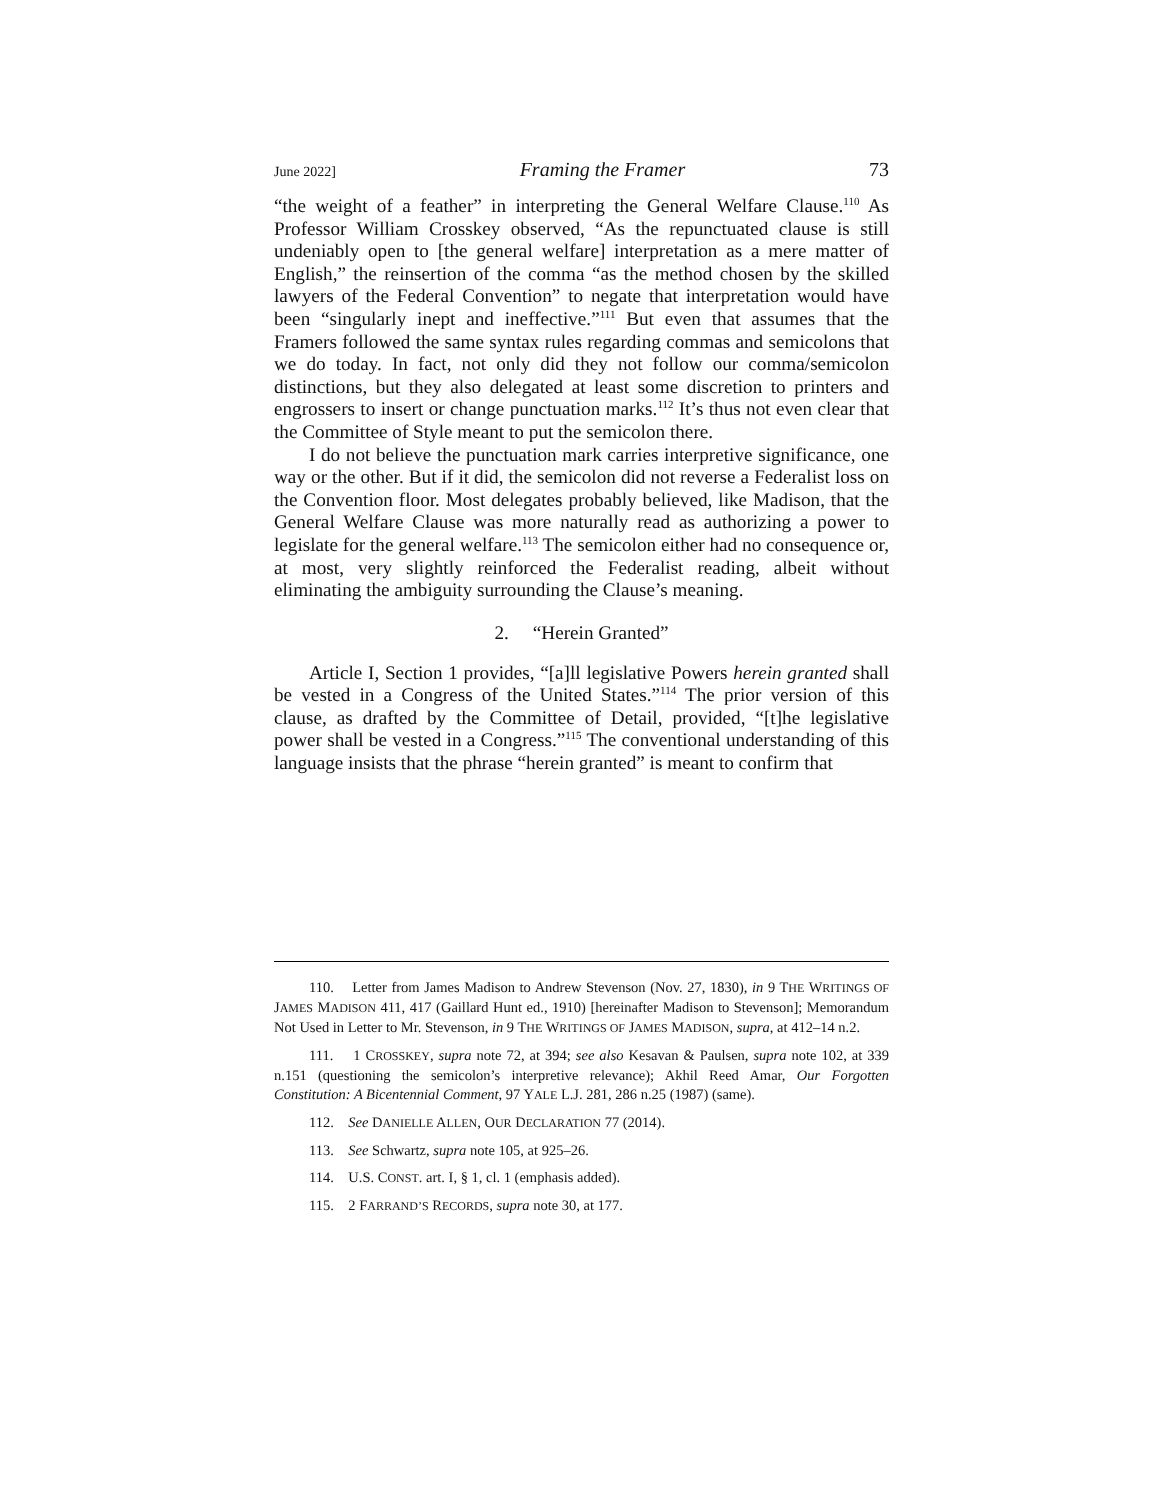June 2022] Framing the Framer 73
“the weight of a feather” in interpreting the General Welfare Clause.<sup>110</sup> As Professor William Crosskey observed, “As the repunctuated clause is still undeniably open to [the general welfare] interpretation as a mere matter of English,” the reinsertion of the comma “as the method chosen by the skilled lawyers of the Federal Convention” to negate that interpretation would have been “singularly inept and ineffective.”<sup>111</sup> But even that assumes that the Framers followed the same syntax rules regarding commas and semicolons that we do today. In fact, not only did they not follow our comma/semicolon distinctions, but they also delegated at least some discretion to printers and engrossers to insert or change punctuation marks.<sup>112</sup> It’s thus not even clear that the Committee of Style meant to put the semicolon there.
I do not believe the punctuation mark carries interpretive significance, one way or the other. But if it did, the semicolon did not reverse a Federalist loss on the Convention floor. Most delegates probably believed, like Madison, that the General Welfare Clause was more naturally read as authorizing a power to legislate for the general welfare.<sup>113</sup> The semicolon either had no consequence or, at most, very slightly reinforced the Federalist reading, albeit without eliminating the ambiguity surrounding the Clause’s meaning.
2. “Herein Granted”
Article I, Section 1 provides, “[a]ll legislative Powers herein granted shall be vested in a Congress of the United States.”<sup>114</sup> The prior version of this clause, as drafted by the Committee of Detail, provided, “[t]he legislative power shall be vested in a Congress.”<sup>115</sup> The conventional understanding of this language insists that the phrase “herein granted” is meant to confirm that
110. Letter from James Madison to Andrew Stevenson (Nov. 27, 1830), in 9 THE WRITINGS OF JAMES MADISON 411, 417 (Gaillard Hunt ed., 1910) [hereinafter Madison to Stevenson]; Memorandum Not Used in Letter to Mr. Stevenson, in 9 THE WRITINGS OF JAMES MADISON, supra, at 412–14 n.2.
111. 1 CROSSKEY, supra note 72, at 394; see also Kesavan & Paulsen, supra note 102, at 339 n.151 (questioning the semicolon’s interpretive relevance); Akhil Reed Amar, Our Forgotten Constitution: A Bicentennial Comment, 97 YALE L.J. 281, 286 n.25 (1987) (same).
112. See DANIELLE ALLEN, OUR DECLARATION 77 (2014).
113. See Schwartz, supra note 105, at 925–26.
114. U.S. CONST. art. I, § 1, cl. 1 (emphasis added).
115. 2 FARRAND’S RECORDS, supra note 30, at 177.